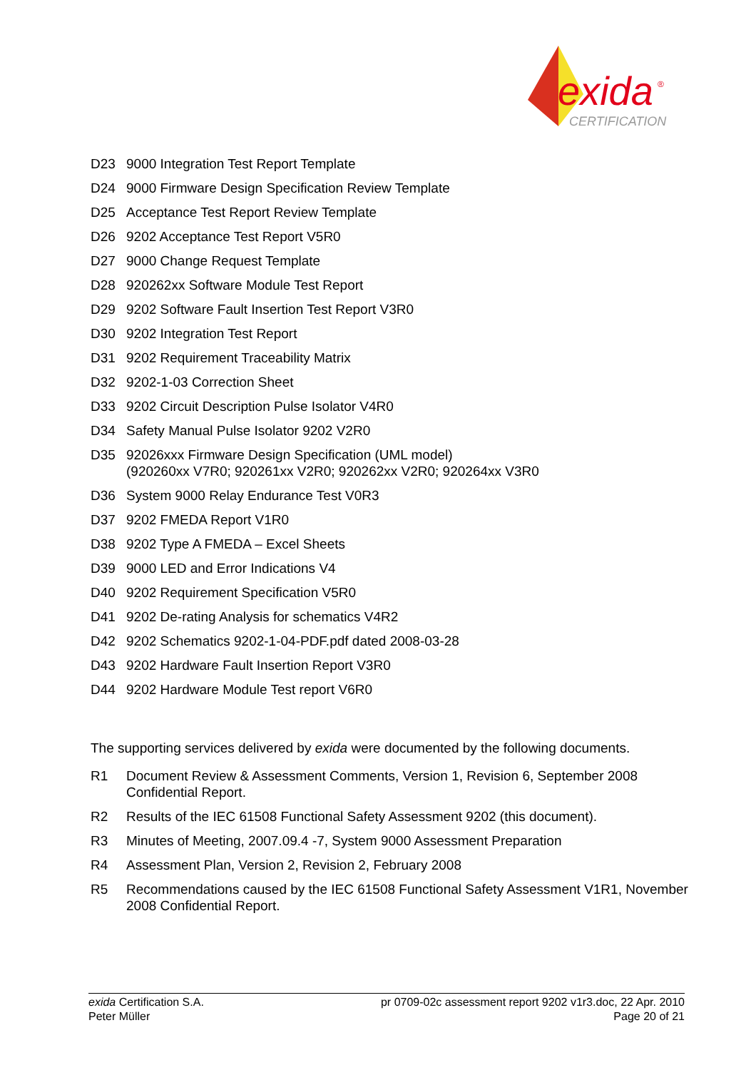exida
®
CERTIFICATION
D23 9000 Integration Test Report Template
D24 9000 Firmware Design Specification Review Template
D25 Acceptance Test Report Review Template
D26 9202 Acceptance Test Report V5R0
D27 9000 Change Request Template
D28 920262xx Software Module Test Report
D29 9202 Software Fault Insertion Test Report V3R0
D30 9202 Integration Test Report
D31 9202 Requirement Traceability Matrix
D32 9202-1-03 Correction Sheet
D33 9202 Circuit Description Pulse Isolator V4R0
D34 Safety Manual Pulse Isolator 9202 V2R0
D35 92026xxx Firmware Design Specification (UML model)
(920260xx V7R0; 920261xx V2R0; 920262xx V2R0; 920264xx V3R0
D36 System 9000 Relay Endurance Test V0R3
D37 9202 FMEDA Report V1R0
D38 9202 Type A FMEDA – Excel Sheets
D39 9000 LED and Error Indications V4
D40 9202 Requirement Specification V5R0
D41 9202 De-rating Analysis for schematics V4R2
D42 9202 Schematics 9202-1-04-PDF.pdf dated 2008-03-28
D43 9202 Hardware Fault Insertion Report V3R0
D44 9202 Hardware Module Test report V6R0
The supporting services delivered by exida were documented by the following documents.
R1 Document Review & Assessment Comments, Version 1, Revision 6, September 2008 Confidential Report.
R2 Results of the IEC 61508 Functional Safety Assessment 9202 (this document).
R3 Minutes of Meeting, 2007.09.4 -7, System 9000 Assessment Preparation
R4 Assessment Plan, Version 2, Revision 2, February 2008
R5 Recommendations caused by the IEC 61508 Functional Safety Assessment V1R1, November 2008 Confidential Report.
exida Certification S.A.
Peter Müller
pr 0709-02c assessment report 9202 v1r3.doc, 22 Apr. 2010
Page 20 of 21